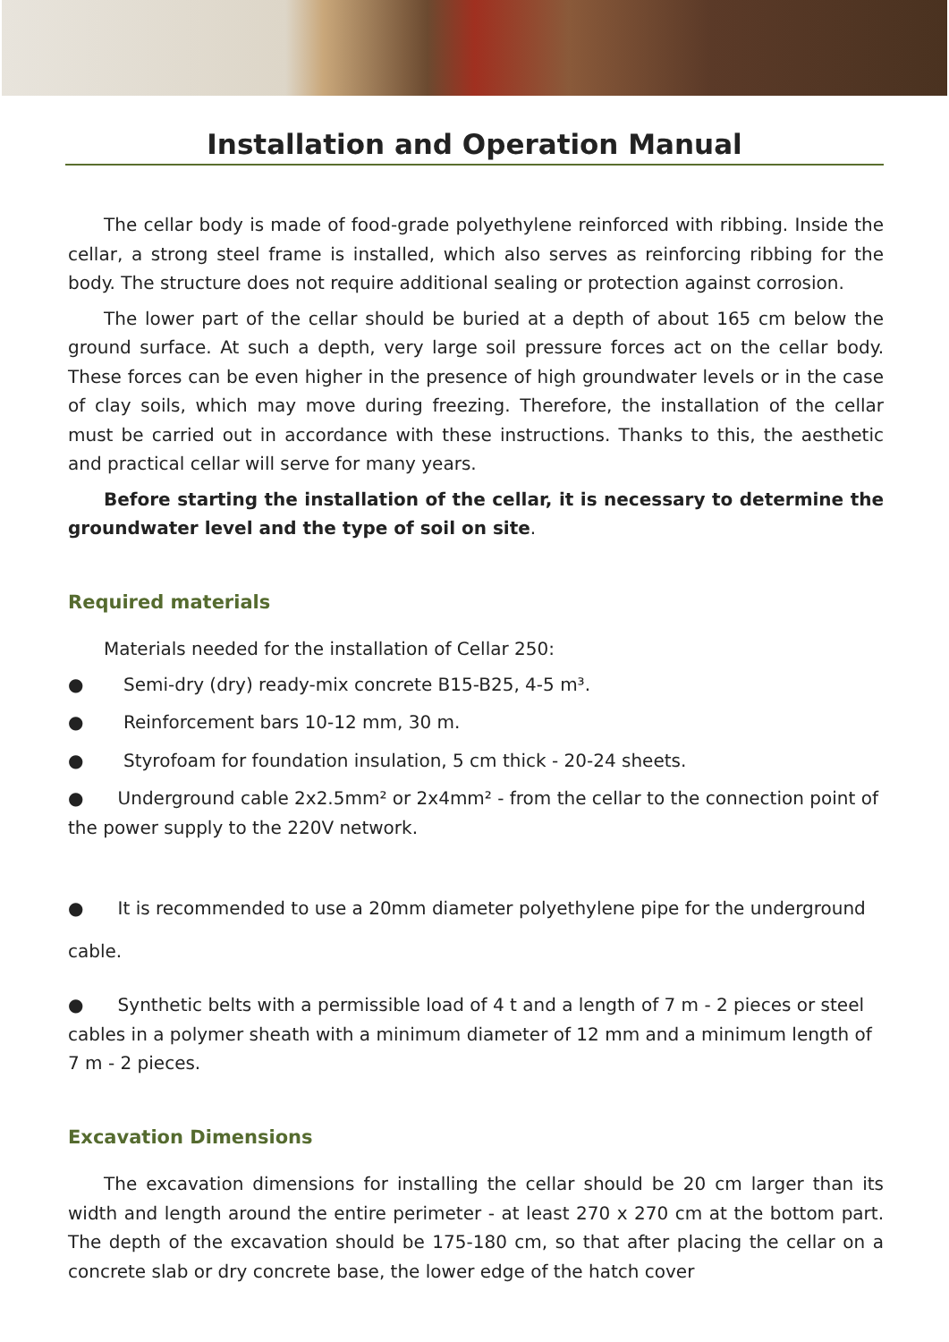Installation and Operation Manual
The cellar body is made of food-grade polyethylene reinforced with ribbing. Inside the cellar, a strong steel frame is installed, which also serves as reinforcing ribbing for the body. The structure does not require additional sealing or protection against corrosion.
The lower part of the cellar should be buried at a depth of about 165 cm below the ground surface. At such a depth, very large soil pressure forces act on the cellar body. These forces can be even higher in the presence of high groundwater levels or in the case of clay soils, which may move during freezing. Therefore, the installation of the cellar must be carried out in accordance with these instructions. Thanks to this, the aesthetic and practical cellar will serve for many years.
Before starting the installation of the cellar, it is necessary to determine the groundwater level and the type of soil on site.
Required materials
Materials needed for the installation of Cellar 250:
● Semi-dry (dry) ready-mix concrete B15-B25, 4-5 m³.
● Reinforcement bars 10-12 mm, 30 m.
● Styrofoam for foundation insulation, 5 cm thick - 20-24 sheets.
● Underground cable 2x2.5mm² or 2x4mm² - from the cellar to the connection point of the power supply to the 220V network.
● It is recommended to use a 20mm diameter polyethylene pipe for the underground cable.
● Synthetic belts with a permissible load of 4 t and a length of 7 m - 2 pieces or steel cables in a polymer sheath with a minimum diameter of 12 mm and a minimum length of 7 m - 2 pieces.
Excavation Dimensions
The excavation dimensions for installing the cellar should be 20 cm larger than its width and length around the entire perimeter - at least 270 x 270 cm at the bottom part. The depth of the excavation should be 175-180 cm, so that after placing the cellar on a concrete slab or dry concrete base, the lower edge of the hatch cover